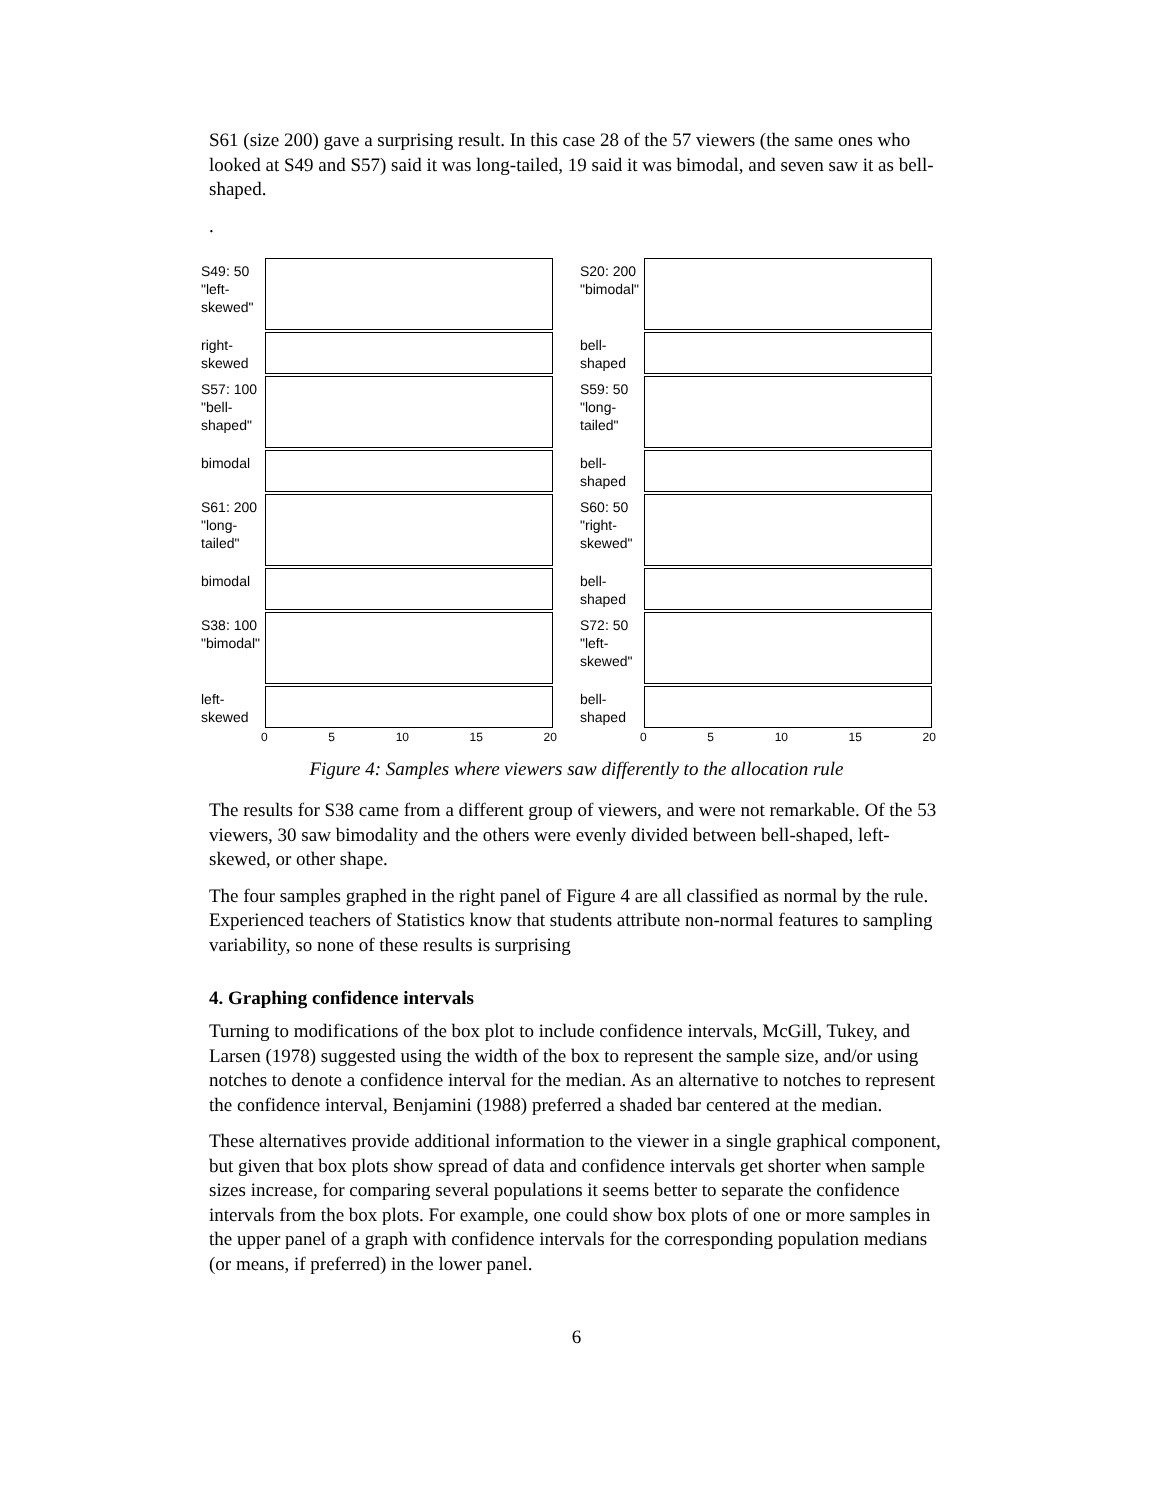S61 (size 200) gave a surprising result. In this case 28 of the 57 viewers (the same ones who looked at S49 and S57) said it was long-tailed, 19 said it was bimodal, and seven saw it as bell-shaped.
.
S49: 50
"left-
skewed"
right-
skewed
S57: 100
"bell-
shaped"
bimodal
S61: 200
"long-
tailed"
bimodal
S38: 100
"bimodal"
left-
skewed
0 5 10 15 20
S20: 200
"bimodal"
bell-
shaped
S59: 50
"long-
tailed"
bell-
shaped
S60: 50
"right-
skewed"
bell-
shaped
S72: 50
"left-
skewed"
bell-
shaped
0 5 10 15 20
Figure 4: Samples where viewers saw differently to the allocation rule
The results for S38 came from a different group of viewers, and were not remarkable. Of the 53 viewers, 30 saw bimodality and the others were evenly divided between bell-shaped, left-skewed, or other shape.
The four samples graphed in the right panel of Figure 4 are all classified as normal by the rule. Experienced teachers of Statistics know that students attribute non-normal features to sampling variability, so none of these results is surprising
4. Graphing confidence intervals
Turning to modifications of the box plot to include confidence intervals, McGill, Tukey, and Larsen (1978) suggested using the width of the box to represent the sample size, and/or using notches to denote a confidence interval for the median. As an alternative to notches to represent the confidence interval, Benjamini (1988) preferred a shaded bar centered at the median.
These alternatives provide additional information to the viewer in a single graphical component, but given that box plots show spread of data and confidence intervals get shorter when sample sizes increase, for comparing several populations it seems better to separate the confidence intervals from the box plots. For example, one could show box plots of one or more samples in the upper panel of a graph with confidence intervals for the corresponding population medians (or means, if preferred) in the lower panel.
6